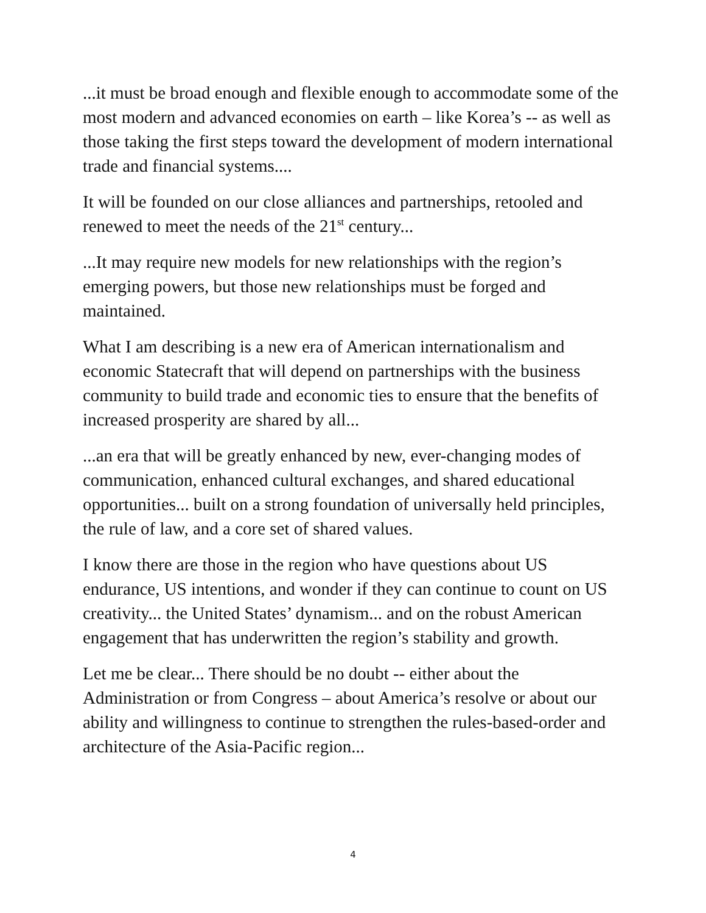...it must be broad enough and flexible enough to accommodate some of the most modern and advanced economies on earth – like Korea’s -- as well as those taking the first steps toward the development of modern international trade and financial systems....
It will be founded on our close alliances and partnerships, retooled and renewed to meet the needs of the 21<sup>st</sup> century...
...It may require new models for new relationships with the region’s emerging powers, but those new relationships must be forged and maintained.
What I am describing is a new era of American internationalism and economic Statecraft that will depend on partnerships with the business community to build trade and economic ties to ensure that the benefits of increased prosperity are shared by all...
...an era that will be greatly enhanced by new, ever-changing modes of communication, enhanced cultural exchanges, and shared educational opportunities... built on a strong foundation of universally held principles, the rule of law, and a core set of shared values.
I know there are those in the region who have questions about US endurance, US intentions, and wonder if they can continue to count on US creativity... the United States’ dynamism... and on the robust American engagement that has underwritten the region’s stability and growth.
Let me be clear... There should be no doubt -- either about the Administration or from Congress – about America’s resolve or about our ability and willingness to continue to strengthen the rules-based-order and architecture of the Asia-Pacific region...
4